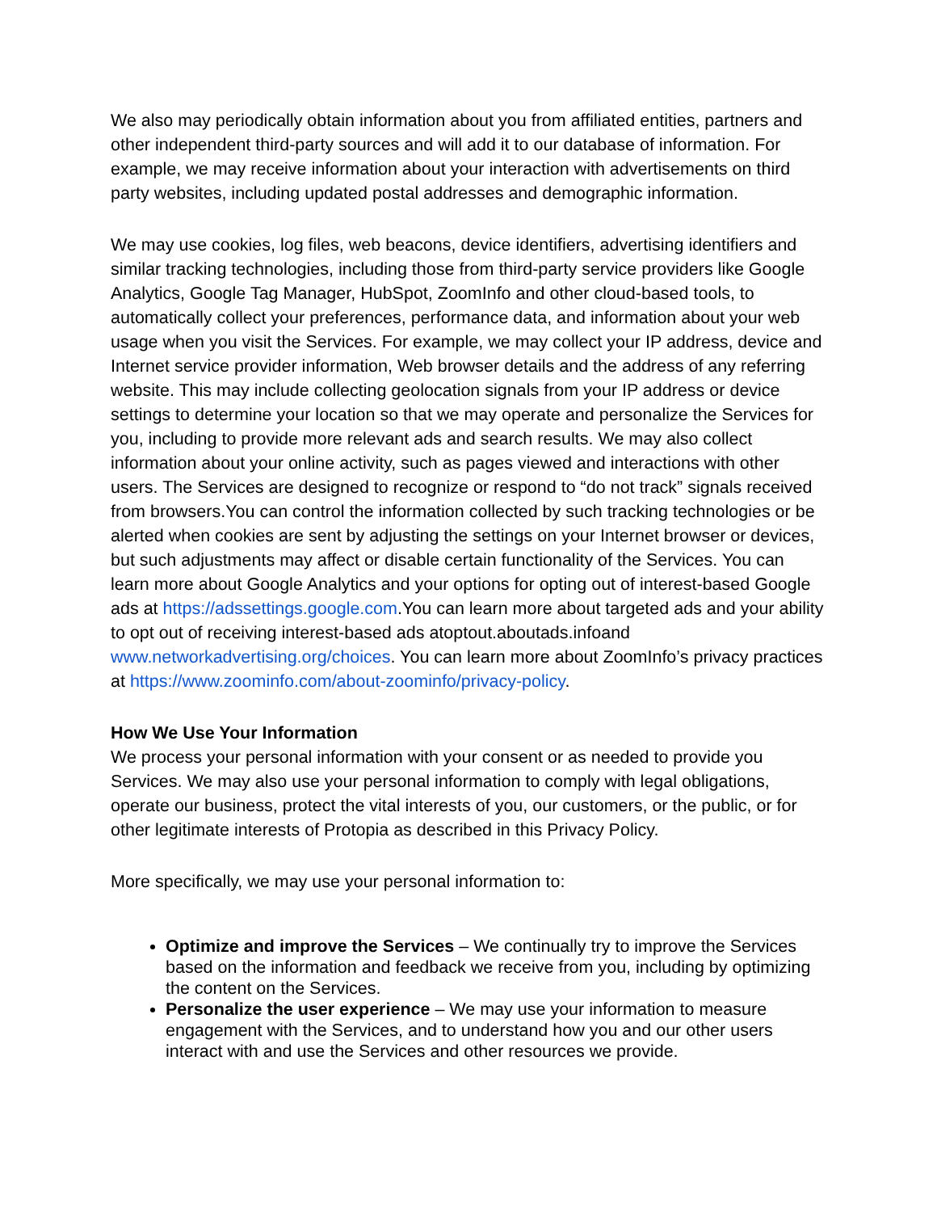We also may periodically obtain information about you from affiliated entities, partners and other independent third-party sources and will add it to our database of information. For example, we may receive information about your interaction with advertisements on third party websites, including updated postal addresses and demographic information.
We may use cookies, log files, web beacons, device identifiers, advertising identifiers and similar tracking technologies, including those from third-party service providers like Google Analytics, Google Tag Manager, HubSpot, ZoomInfo and other cloud-based tools, to automatically collect your preferences, performance data, and information about your web usage when you visit the Services. For example, we may collect your IP address, device and Internet service provider information, Web browser details and the address of any referring website. This may include collecting geolocation signals from your IP address or device settings to determine your location so that we may operate and personalize the Services for you, including to provide more relevant ads and search results. We may also collect information about your online activity, such as pages viewed and interactions with other users. The Services are designed to recognize or respond to “do not track” signals received from browsers.You can control the information collected by such tracking technologies or be alerted when cookies are sent by adjusting the settings on your Internet browser or devices, but such adjustments may affect or disable certain functionality of the Services. You can learn more about Google Analytics and your options for opting out of interest-based Google ads at https://adssettings.google.com.You can learn more about targeted ads and your ability to opt out of receiving interest-based ads atoptout.aboutads.infoand www.networkadvertising.org/choices. You can learn more about ZoomInfo’s privacy practices at https://www.zoominfo.com/about-zoominfo/privacy-policy.
How We Use Your Information
We process your personal information with your consent or as needed to provide you Services. We may also use your personal information to comply with legal obligations, operate our business, protect the vital interests of you, our customers, or the public, or for other legitimate interests of Protopia as described in this Privacy Policy.
More specifically, we may use your personal information to:
Optimize and improve the Services – We continually try to improve the Services based on the information and feedback we receive from you, including by optimizing the content on the Services.
Personalize the user experience – We may use your information to measure engagement with the Services, and to understand how you and our other users interact with and use the Services and other resources we provide.